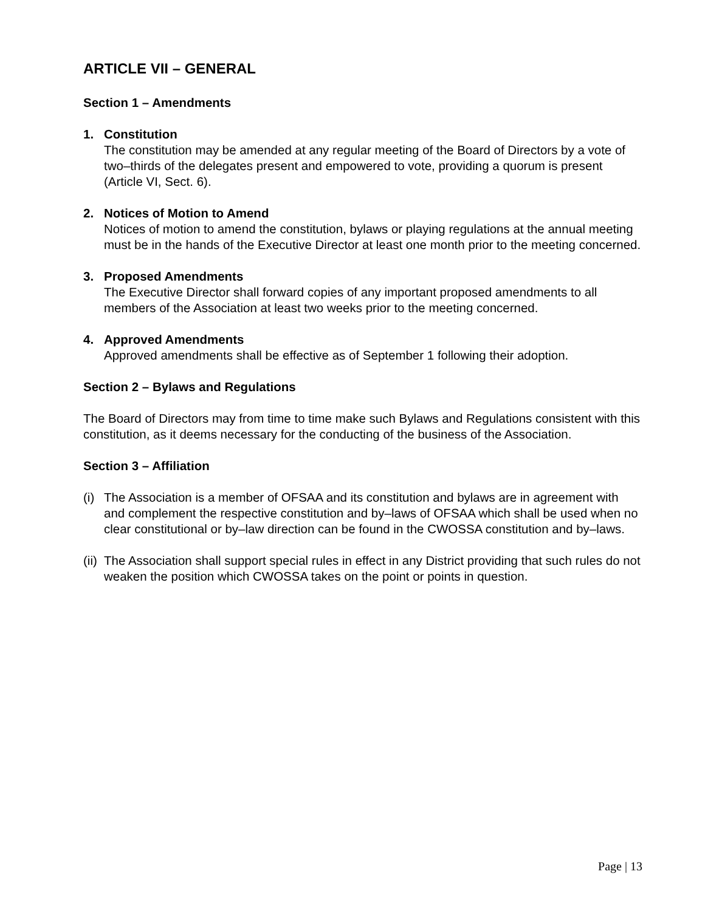ARTICLE VII – GENERAL
Section 1 – Amendments
1. Constitution
The constitution may be amended at any regular meeting of the Board of Directors by a vote of two–thirds of the delegates present and empowered to vote, providing a quorum is present (Article VI, Sect. 6).
2. Notices of Motion to Amend
Notices of motion to amend the constitution, bylaws or playing regulations at the annual meeting must be in the hands of the Executive Director at least one month prior to the meeting concerned.
3. Proposed Amendments
The Executive Director shall forward copies of any important proposed amendments to all members of the Association at least two weeks prior to the meeting concerned.
4. Approved Amendments
Approved amendments shall be effective as of September 1 following their adoption.
Section 2 – Bylaws and Regulations
The Board of Directors may from time to time make such Bylaws and Regulations consistent with this constitution, as it deems necessary for the conducting of the business of the Association.
Section 3 – Affiliation
(i)
The Association is a member of OFSAA and its constitution and bylaws are in agreement with and complement the respective constitution and by–laws of OFSAA which shall be used when no clear constitutional or by–law direction can be found in the CWOSSA constitution and by–laws.
(ii)
The Association shall support special rules in effect in any District providing that such rules do not weaken the position which CWOSSA takes on the point or points in question.
Page | 13